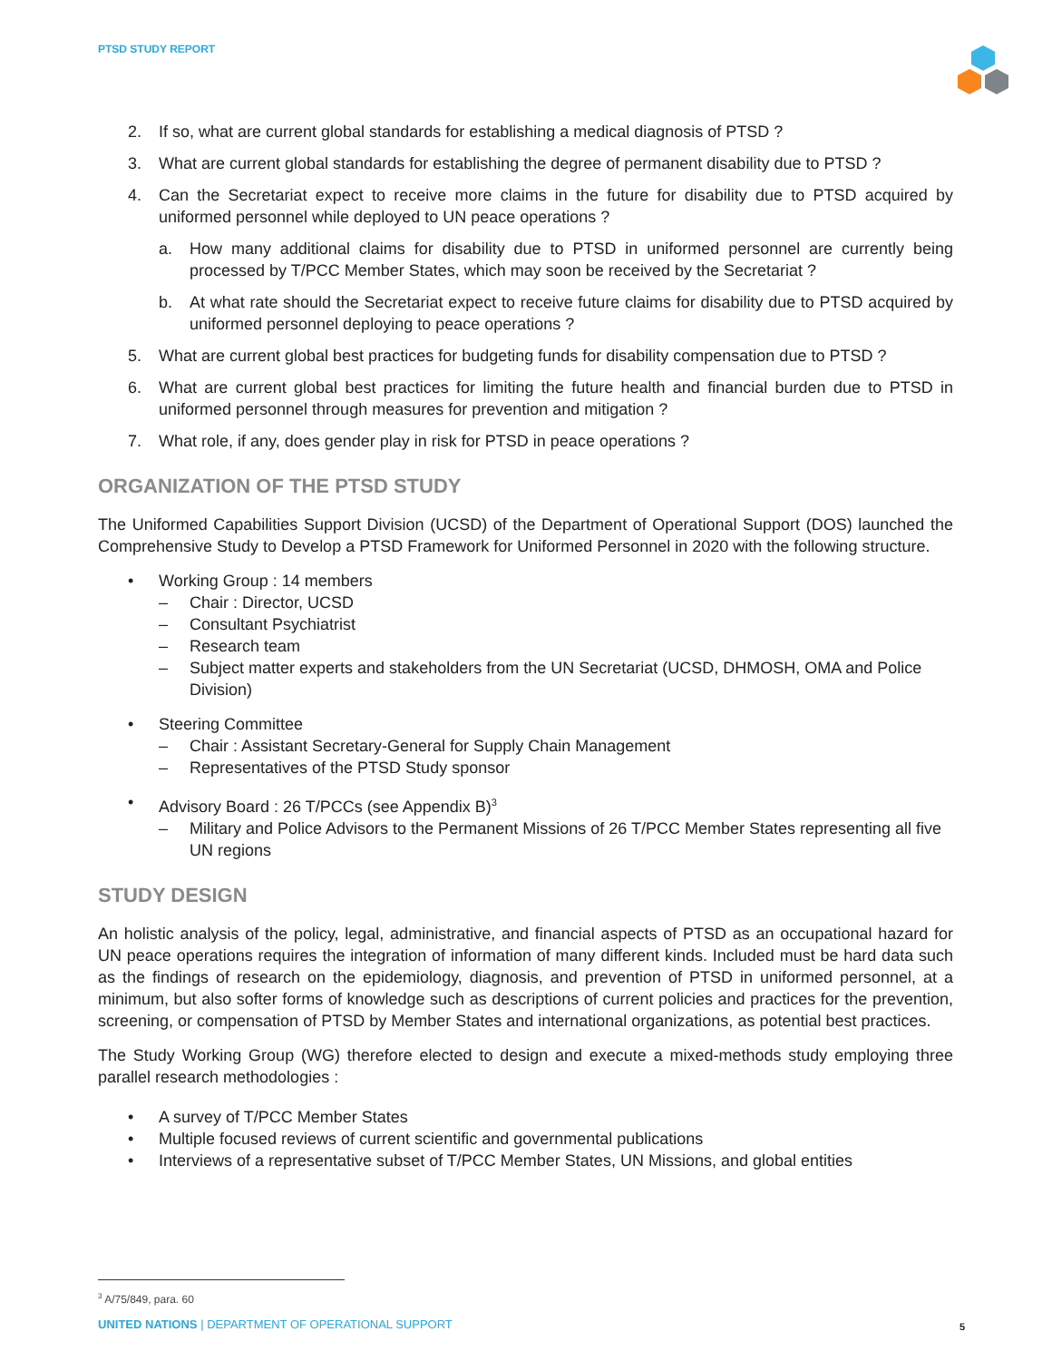PTSD STUDY REPORT
2. If so, what are current global standards for establishing a medical diagnosis of PTSD ?
3. What are current global standards for establishing the degree of permanent disability due to PTSD ?
4. Can the Secretariat expect to receive more claims in the future for disability due to PTSD acquired by uniformed personnel while deployed to UN peace operations ?
a. How many additional claims for disability due to PTSD in uniformed personnel are currently being processed by T/PCC Member States, which may soon be received by the Secretariat ?
b. At what rate should the Secretariat expect to receive future claims for disability due to PTSD acquired by uniformed personnel deploying to peace operations ?
5. What are current global best practices for budgeting funds for disability compensation due to PTSD ?
6. What are current global best practices for limiting the future health and financial burden due to PTSD in uniformed personnel through measures for prevention and mitigation ?
7. What role, if any, does gender play in risk for PTSD in peace operations ?
ORGANIZATION OF THE PTSD STUDY
The Uniformed Capabilities Support Division (UCSD) of the Department of Operational Support (DOS) launched the Comprehensive Study to Develop a PTSD Framework for Uniformed Personnel in 2020 with the following structure.
• Working Group : 14 members
– Chair : Director, UCSD
– Consultant Psychiatrist
– Research team
– Subject matter experts and stakeholders from the UN Secretariat (UCSD, DHMOSH, OMA and Police Division)
• Steering Committee
– Chair : Assistant Secretary-General for Supply Chain Management
– Representatives of the PTSD Study sponsor
• Advisory Board : 26 T/PCCs (see Appendix B)<sup>3</sup>
– Military and Police Advisors to the Permanent Missions of 26 T/PCC Member States representing all five UN regions
STUDY DESIGN
An holistic analysis of the policy, legal, administrative, and financial aspects of PTSD as an occupational hazard for UN peace operations requires the integration of information of many different kinds. Included must be hard data such as the findings of research on the epidemiology, diagnosis, and prevention of PTSD in uniformed personnel, at a minimum, but also softer forms of knowledge such as descriptions of current policies and practices for the prevention, screening, or compensation of PTSD by Member States and international organizations, as potential best practices.
The Study Working Group (WG) therefore elected to design and execute a mixed-methods study employing three parallel research methodologies :
• A survey of T/PCC Member States
• Multiple focused reviews of current scientific and governmental publications
• Interviews of a representative subset of T/PCC Member States, UN Missions, and global entities
<sup>3</sup> A/75/849, para. 60
UNITED NATIONS | DEPARTMENT OF OPERATIONAL SUPPORT
5